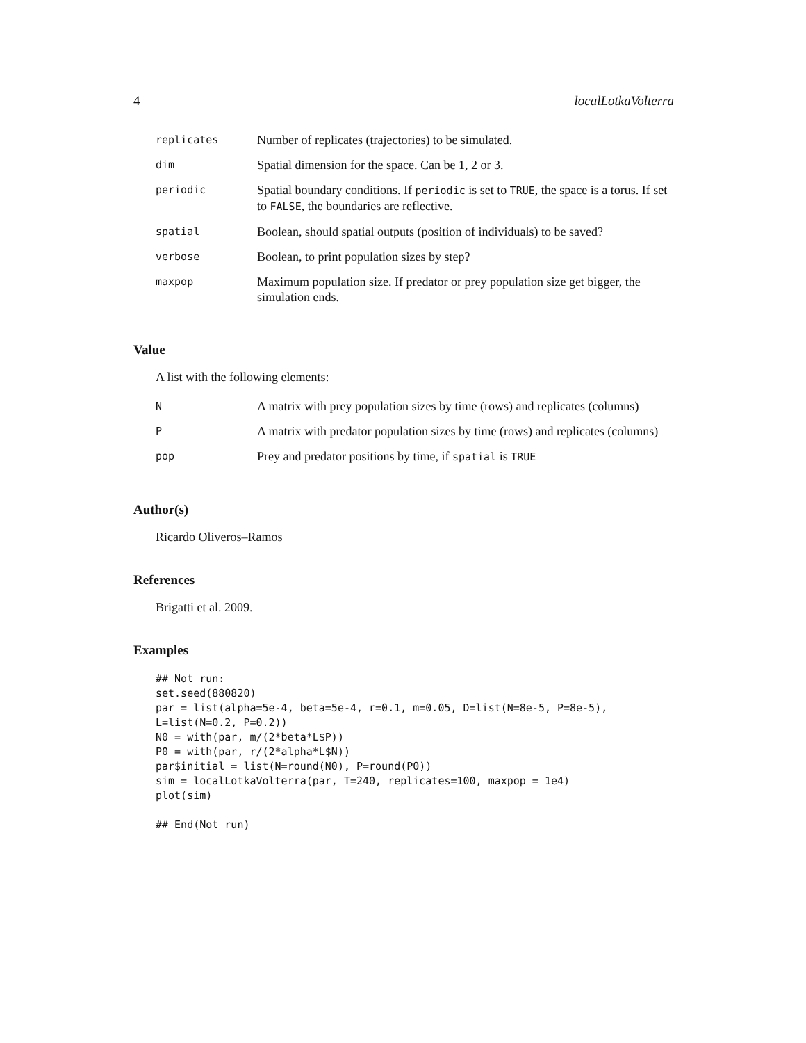4 localLotkaVolterra
| replicates | Number of replicates (trajectories) to be simulated. |
| dim | Spatial dimension for the space. Can be 1, 2 or 3. |
| periodic | Spatial boundary conditions. If periodic is set to TRUE , the space is a torus. If set to FALSE , the boundaries are reflective. |
| spatial | Boolean, should spatial outputs (position of individuals) to be saved? |
| verbose | Boolean, to print population sizes by step? |
| maxpop | Maximum population size. If predator or prey population size get bigger, the simulation ends. |
Value
A list with the following elements:
| N | A matrix with prey population sizes by time (rows) and replicates (columns) |
| P | A matrix with predator population sizes by time (rows) and replicates (columns) |
| pop | Prey and predator positions by time, if spatial is TRUE |
Author(s)
Ricardo Oliveros–Ramos
References
Brigatti et al. 2009.
Examples
## Not run:
set.seed(880820)
par = list(alpha=5e-4, beta=5e-4, r=0.1, m=0.05, D=list(N=8e-5, P=8e-5),
L=list(N=0.2, P=0.2))
N0 = with(par, m/(2*beta*L$P))
P0 = with(par, r/(2*alpha*L$N))
par$initial = list(N=round(N0), P=round(P0))
sim = localLotkaVolterra(par, T=240, replicates=100, maxpop = 1e4)
plot(sim)

## End(Not run)